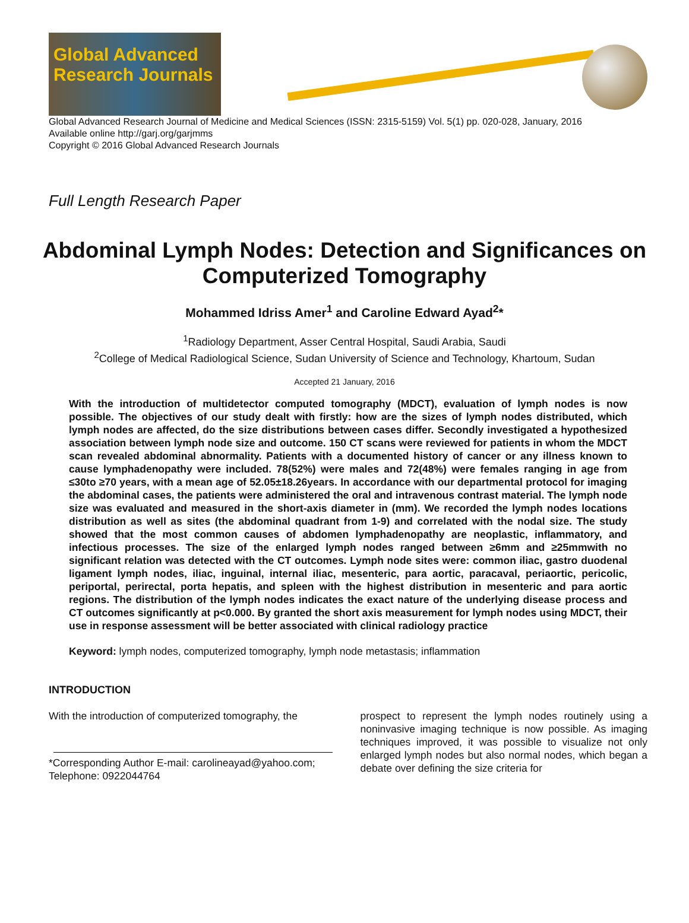Global Advanced Research Journals
Global Advanced Research Journal of Medicine and Medical Sciences (ISSN: 2315-5159) Vol. 5(1) pp. 020-028, January, 2016
Available online http://garj.org/garjmms
Copyright © 2016 Global Advanced Research Journals
Full Length Research Paper
Abdominal Lymph Nodes: Detection and Significances on Computerized Tomography
Mohammed Idriss Amer<sup>1</sup> and Caroline Edward Ayad<sup>2</sup>*
<sup>1</sup> Radiology Department, Asser Central Hospital, Saudi Arabia, Saudi
<sup>2</sup> College of Medical Radiological Science, Sudan University of Science and Technology, Khartoum, Sudan
Accepted 21 January, 2016
With the introduction of multidetector computed tomography (MDCT), evaluation of lymph nodes is now possible. The objectives of our study dealt with firstly: how are the sizes of lymph nodes distributed, which lymph nodes are affected, do the size distributions between cases differ. Secondly investigated a hypothesized association between lymph node size and outcome. 150 CT scans were reviewed for patients in whom the MDCT scan revealed abdominal abnormality. Patients with a documented history of cancer or any illness known to cause lymphadenopathy were included. 78(52%) were males and 72(48%) were females ranging in age from ≤30to ≥70 years, with a mean age of 52.05±18.26years. In accordance with our departmental protocol for imaging the abdominal cases, the patients were administered the oral and intravenous contrast material. The lymph node size was evaluated and measured in the short-axis diameter in (mm). We recorded the lymph nodes locations distribution as well as sites (the abdominal quadrant from 1-9) and correlated with the nodal size. The study showed that the most common causes of abdomen lymphadenopathy are neoplastic, inflammatory, and infectious processes. The size of the enlarged lymph nodes ranged between ≥6mm and ≥25mmwith no significant relation was detected with the CT outcomes. Lymph node sites were: common iliac, gastro duodenal ligament lymph nodes, iliac, inguinal, internal iliac, mesenteric, para aortic, paracaval, periaortic, pericolic, periportal, perirectal, porta hepatis, and spleen with the highest distribution in mesenteric and para aortic regions. The distribution of the lymph nodes indicates the exact nature of the underlying disease process and CT outcomes significantly at p<0.000. By granted the short axis measurement for lymph nodes using MDCT, their use in response assessment will be better associated with clinical radiology practice
Keyword: lymph nodes, computerized tomography, lymph node metastasis; inflammation
INTRODUCTION
With the introduction of computerized tomography, the
*Corresponding Author E-mail: carolineayad@yahoo.com; Telephone: 0922044764
prospect to represent the lymph nodes routinely using a noninvasive imaging technique is now possible. As imaging techniques improved, it was possible to visualize not only enlarged lymph nodes but also normal nodes, which began a debate over defining the size criteria for